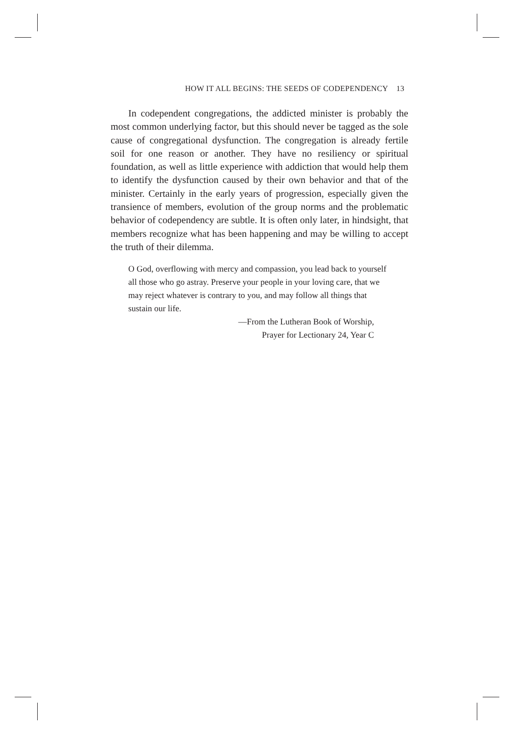HOW IT ALL BEGINS: THE SEEDS OF CODEPENDENCY 13
In codependent congregations, the addicted minister is probably the most common underlying factor, but this should never be tagged as the sole cause of congregational dysfunction. The congregation is already fertile soil for one reason or another. They have no resiliency or spiritual foundation, as well as little experience with addiction that would help them to identify the dysfunction caused by their own behavior and that of the minister. Certainly in the early years of progression, especially given the transience of members, evolution of the group norms and the problematic behavior of codependency are subtle. It is often only later, in hindsight, that members recognize what has been happening and may be willing to accept the truth of their dilemma.
O God, overflowing with mercy and compassion, you lead back to yourself all those who go astray. Preserve your people in your loving care, that we may reject whatever is contrary to you, and may follow all things that sustain our life.
—From the Lutheran Book of Worship,
Prayer for Lectionary 24, Year C